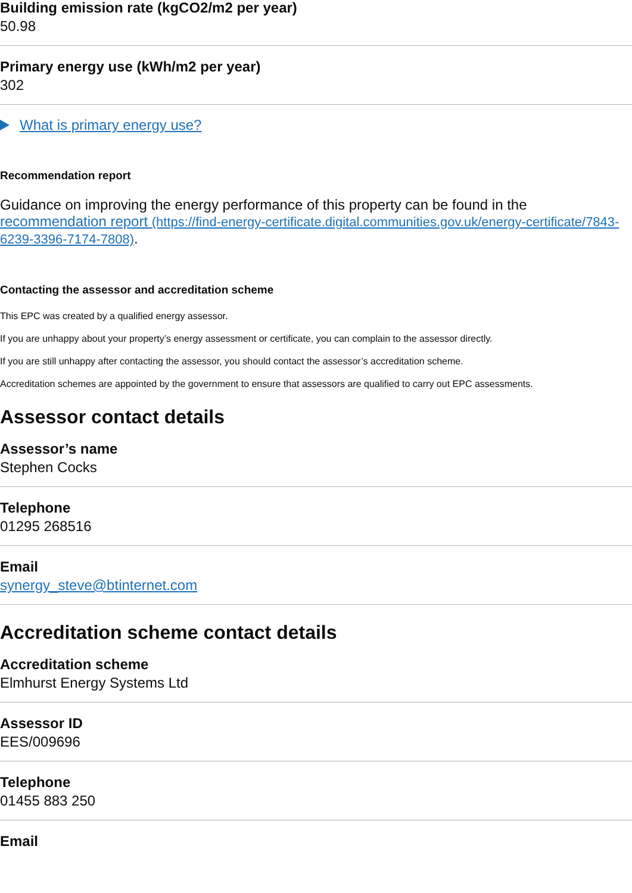Building emission rate (kgCO2/m2 per year)
50.98
Primary energy use (kWh/m2 per year)
302
What is primary energy use?
Recommendation report
Guidance on improving the energy performance of this property can be found in the recommendation report (https://find-energy-certificate.digital.communities.gov.uk/energy-certificate/7843-6239-3396-7174-7808).
Contacting the assessor and accreditation scheme
This EPC was created by a qualified energy assessor.
If you are unhappy about your property’s energy assessment or certificate, you can complain to the assessor directly.
If you are still unhappy after contacting the assessor, you should contact the assessor’s accreditation scheme.
Accreditation schemes are appointed by the government to ensure that assessors are qualified to carry out EPC assessments.
Assessor contact details
Assessor’s name
Stephen Cocks
Telephone
01295 268516
Email
synergy_steve@btinternet.com
Accreditation scheme contact details
Accreditation scheme
Elmhurst Energy Systems Ltd
Assessor ID
EES/009696
Telephone
01455 883 250
Email